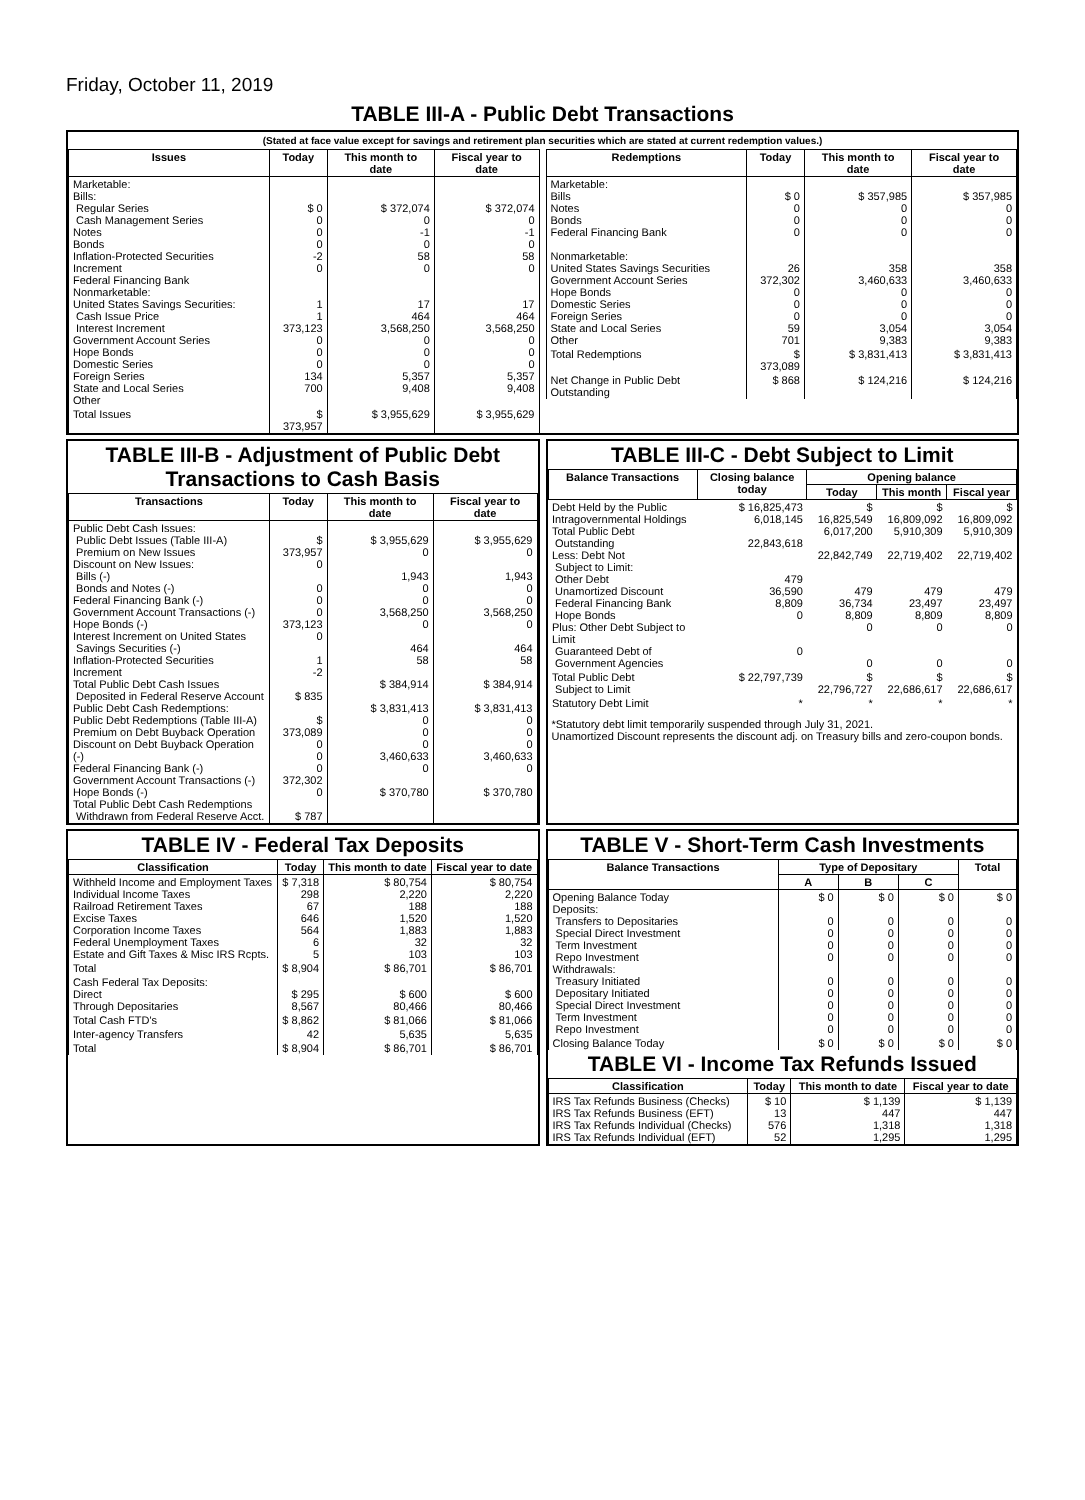Friday, October 11, 2019
TABLE III-A - Public Debt Transactions
(Stated at face value except for savings and retirement plan securities which are stated at current redemption values.)
| Issues | Today | This month to date | Fiscal year to date |
| --- | --- | --- | --- |
| Marketable: Bills: Regular Series Cash Management Series Notes Bonds Inflation-Protected Securities Increment Federal Financing Bank Nonmarketable: United States Savings Securities: Cash Issue Price Interest Increment Government Account Series Hope Bonds Domestic Series Foreign Series State and Local Series Other | $ 0 0 0 0 -2 0 1 1 373,123 0 0 0 134 700 | $ 372,074 0 -1 0 58 0 17 464 3,568,250 0 0 0 5,357 9,408 | $ 372,074 0 -1 0 58 0 17 464 3,568,250 0 0 0 5,357 9,408 |
| Total Issues | $ 373,957 | $ 3,955,629 | $ 3,955,629 |
| Redemptions | Today | This month to date | Fiscal year to date |
| --- | --- | --- | --- |
| Marketable: Bills Notes Bonds Federal Financing Bank Nonmarketable: United States Savings Securities Government Account Series Hope Bonds Domestic Series Foreign Series State and Local Series Other | $ 0 0 0 0 26 372,302 0 0 0 59 701 | $ 357,985 0 0 0 358 3,460,633 0 0 0 3,054 9,383 | $ 357,985 0 0 0 358 3,460,633 0 0 0 3,054 9,383 |
| Total Redemptions | $ 373,089 | $ 3,831,413 | $ 3,831,413 |
| Net Change in Public Debt Outstanding | $ 868 | $ 124,216 | $ 124,216 |
TABLE III-B - Adjustment of Public Debt Transactions to Cash Basis
| Transactions | Today | This month to date | Fiscal year to date |
| --- | --- | --- | --- |
| Public Debt Cash Issues: Public Debt Issues (Table III-A) Premium on New Issues Discount on New Issues: Bills (-) Bonds and Notes (-) Federal Financing Bank (-) Government Account Transactions (-) Hope Bonds (-) Interest Increment on United States Savings Securities (-) Inflation-Protected Securities Increment Total Public Debt Cash Issues Deposited in Federal Reserve Account Public Debt Cash Redemptions: Public Debt Redemptions (Table III-A) Premium on Debt Buyback Operation Discount on Debt Buyback Operation (-) Federal Financing Bank (-) Government Account Transactions (-) Hope Bonds (-) Total Public Debt Cash Redemptions Withdrawn from Federal Reserve Acct. | $ 373,957 0 0 0 0 373,123 0 1 -2 $ 835 $ 373,089 0 0 0 372,302 0 $ 787 | $ 3,955,629 0 1,943 0 0 3,568,250 0 464 58 $ 384,914 $ 3,831,413 0 0 0 3,460,633 0 $ 370,780 | $ 3,955,629 0 1,943 0 0 3,568,250 0 464 58 $ 384,914 $ 3,831,413 0 0 0 3,460,633 0 $ 370,780 |
TABLE III-C - Debt Subject to Limit
| Balance Transactions | Closing balance today | Opening balance | | |
| --- | --- | --- | --- | --- |
| | | Today | This month | Fiscal year |
| Debt Held by the Public Intragovernmental Holdings Total Public Debt Outstanding Less: Debt Not Subject to Limit: Other Debt Unamortized Discount Federal Financing Bank Hope Bonds Plus: Other Debt Subject to Limit Guaranteed Debt of Government Agencies | $ 16,825,473 6,018,145 22,843,618 479 36,590 8,809 0 0 | $ 16,825,549 6,017,200 22,842,749 479 36,734 8,809 0 0 | $ 16,809,092 5,910,309 22,719,402 479 23,497 8,809 0 0 | $ 16,809,092 5,910,309 22,719,402 479 23,497 8,809 0 0 |
| Total Public Debt Subject to Limit | $ 22,797,739 | $ 22,796,727 | $ 22,686,617 | $ 22,686,617 |
| Statutory Debt Limit | * | * | * | * |
*Statutory debt limit temporarily suspended through July 31, 2021.
Unamortized Discount represents the discount adj. on Treasury bills and zero-coupon bonds.
TABLE IV - Federal Tax Deposits
| Classification | Today | This month to date | Fiscal year to date |
| --- | --- | --- | --- |
| Withheld Income and Employment Taxes Individual Income Taxes Railroad Retirement Taxes Excise Taxes Corporation Income Taxes Federal Unemployment Taxes Estate and Gift Taxes & Misc IRS Rcpts. | $ 7,318 298 67 646 564 6 5 | $ 80,754 2,220 188 1,520 1,883 32 103 | $ 80,754 2,220 188 1,520 1,883 32 103 |
| Total | $ 8,904 | $ 86,701 | $ 86,701 |
| Cash Federal Tax Deposits: Direct Through Depositaries | $ 295 8,567 | $ 600 80,466 | $ 600 80,466 |
| Total Cash FTD's | $ 8,862 | $ 81,066 | $ 81,066 |
| Inter-agency Transfers | 42 | 5,635 | 5,635 |
| Total | $ 8,904 | $ 86,701 | $ 86,701 |
TABLE V - Short-Term Cash Investments
| Balance Transactions | Type of Depositary | | | Total |
| --- | --- | --- | --- | --- |
| | A | B | C | |
| Opening Balance Today Deposits: Transfers to Depositaries Special Direct Investment Term Investment Repo Investment Withdrawals: Treasury Initiated Depositary Initiated Special Direct Investment Term Investment Repo Investment | $ 0 0 0 0 0 0 0 0 0 0 | $ 0 0 0 0 0 0 0 0 0 0 | $ 0 0 0 0 0 0 0 0 0 0 | $ 0 0 0 0 0 0 0 0 0 0 |
| Closing Balance Today | $ 0 | $ 0 | $ 0 | $ 0 |
TABLE VI - Income Tax Refunds Issued
| Classification | Today | This month to date | Fiscal year to date |
| --- | --- | --- | --- |
| IRS Tax Refunds Business (Checks) IRS Tax Refunds Business (EFT) IRS Tax Refunds Individual (Checks) IRS Tax Refunds Individual (EFT) | $ 10 13 576 52 | $ 1,139 447 1,318 1,295 | $ 1,139 447 1,318 1,295 |